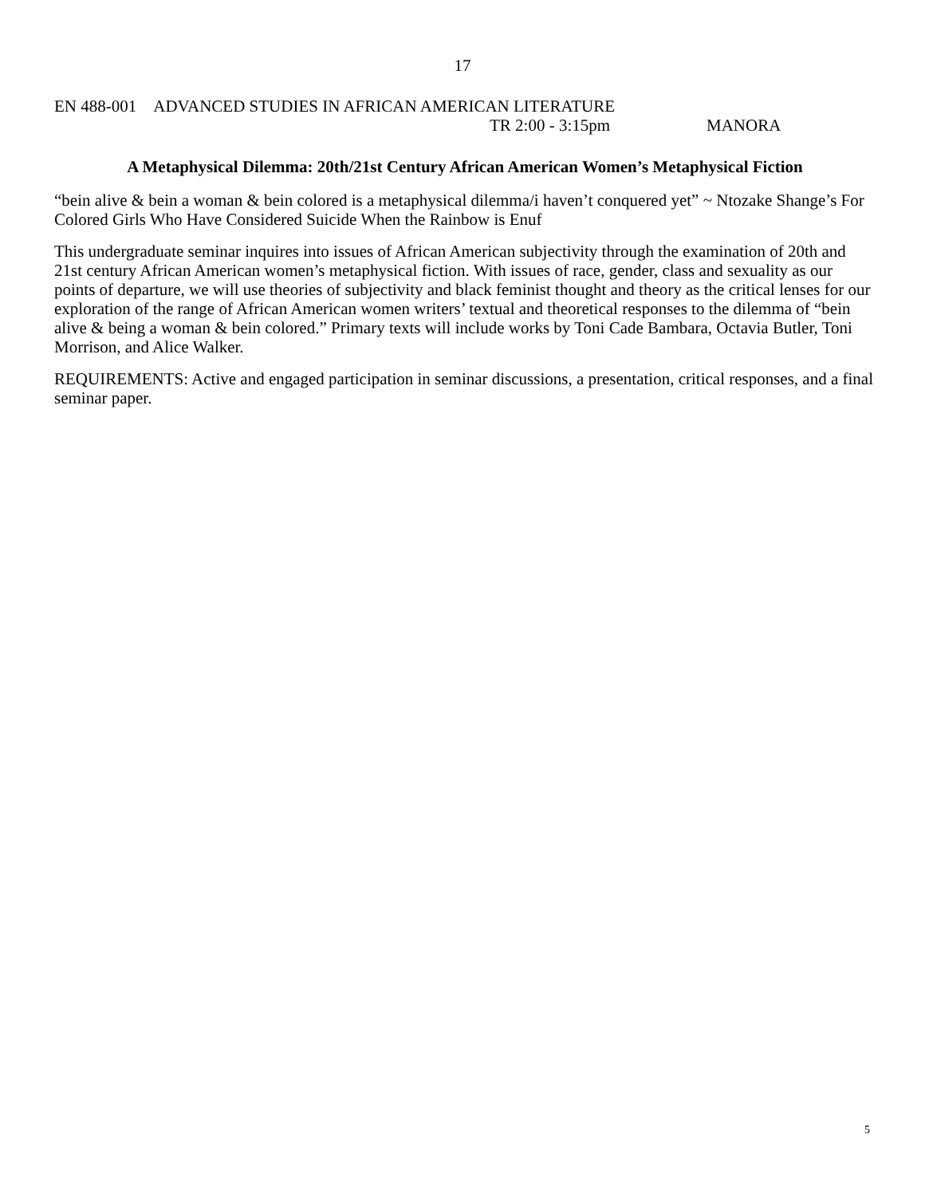17
EN 488-001 ADVANCED STUDIES IN AFRICAN AMERICAN LITERATURE
TR 2:00 - 3:15pm MANORA
A Metaphysical Dilemma: 20th/21st Century African American Women’s Metaphysical Fiction
“bein alive & bein a woman & bein colored is a metaphysical dilemma/i haven’t conquered yet” ~ Ntozake Shange’s For Colored Girls Who Have Considered Suicide When the Rainbow is Enuf
This undergraduate seminar inquires into issues of African American subjectivity through the examination of 20th and 21st century African American women’s metaphysical fiction. With issues of race, gender, class and sexuality as our points of departure, we will use theories of subjectivity and black feminist thought and theory as the critical lenses for our exploration of the range of African American women writers’ textual and theoretical responses to the dilemma of “bein alive & being a woman & bein colored.” Primary texts will include works by Toni Cade Bambara, Octavia Butler, Toni Morrison, and Alice Walker.
REQUIREMENTS: Active and engaged participation in seminar discussions, a presentation, critical responses, and a final seminar paper.
5